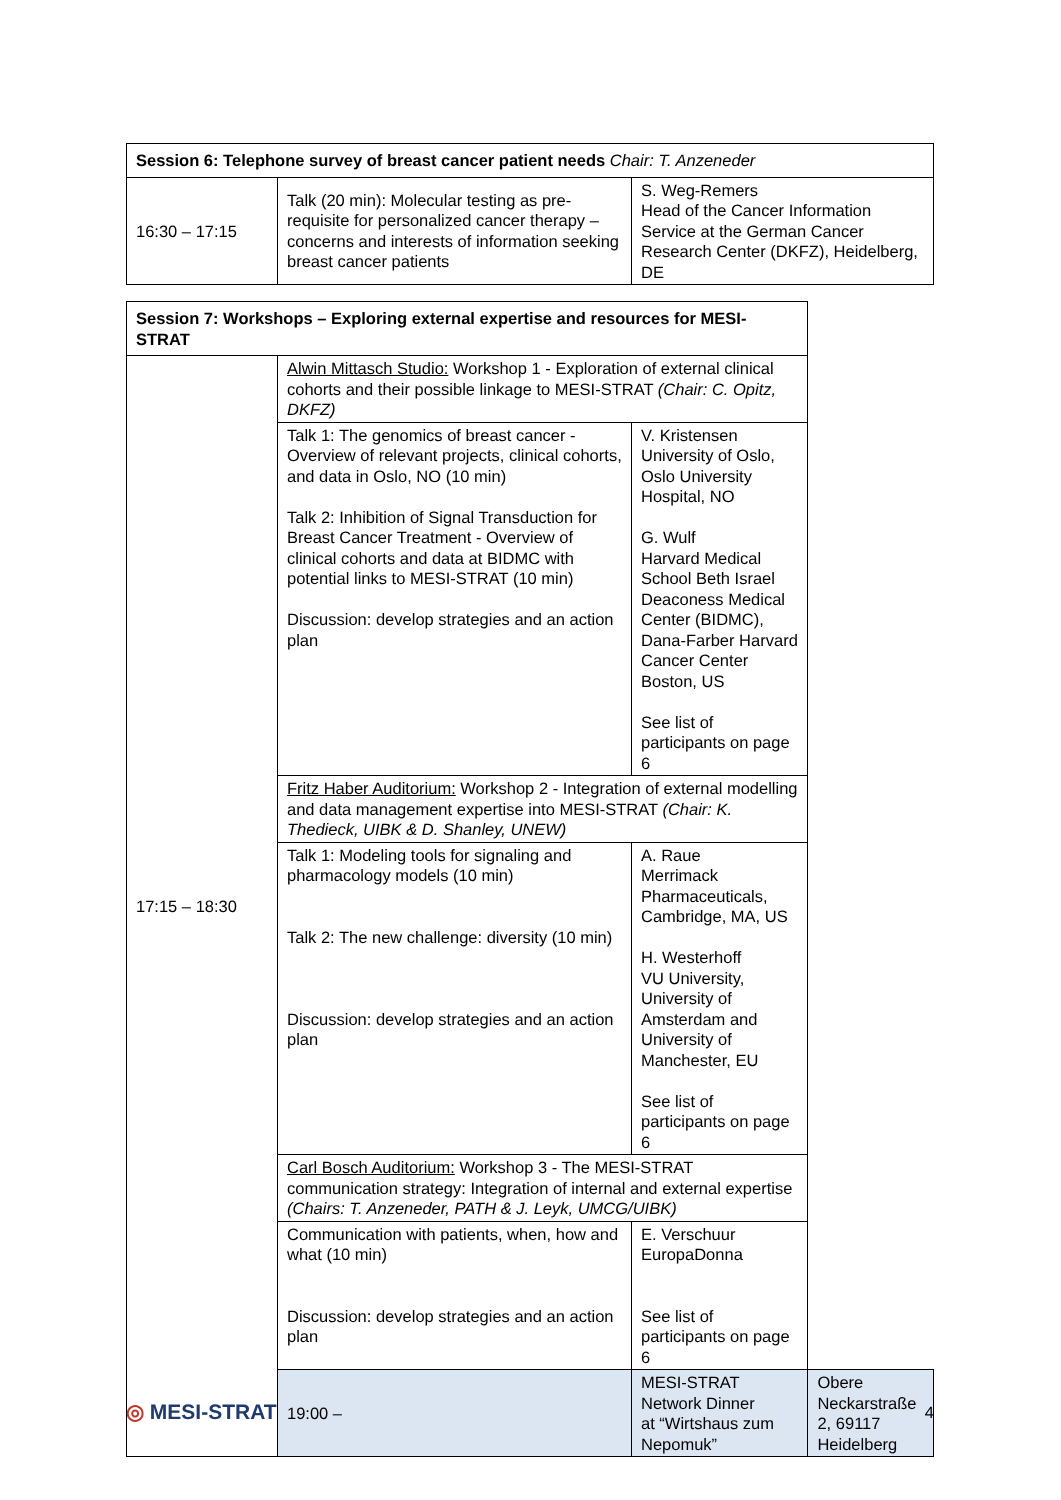| Session 6: Telephone survey of breast cancer patient needs Chair: T. Anzeneder | | |
| --- | --- | --- |
| 16:30 – 17:15 | Talk (20 min): Molecular testing as pre-requisite for personalized cancer therapy – concerns and interests of information seeking breast cancer patients | S. Weg-Remers Head of the Cancer Information Service at the German Cancer Research Center (DKFZ), Heidelberg, DE |
| Session 7: Workshops – Exploring external expertise and resources for MESI-STRAT | | | |
| --- | --- | --- | --- |
| 17:15 – 18:30 | Alwin Mittasch Studio: Workshop 1 - Exploration of external clinical cohorts and their possible linkage to MESI-STRAT (Chair: C. Opitz, DKFZ) | | |
| | Talk 1: The genomics of breast cancer - Overview of relevant projects, clinical cohorts, and data in Oslo, NO (10 min) Talk 2: Inhibition of Signal Transduction for Breast Cancer Treatment - Overview of clinical cohorts and data at BIDMC with potential links to MESI-STRAT (10 min) Discussion: develop strategies and an action plan | V. Kristensen University of Oslo, Oslo University Hospital, NO G. Wulf Harvard Medical School Beth Israel Deaconess Medical Center (BIDMC), Dana-Farber Harvard Cancer Center Boston, US See list of participants on page 6 | |
| | Fritz Haber Auditorium: Workshop 2 - Integration of external modelling and data management expertise into MESI-STRAT (Chair: K. Thedieck, UIBK & D. Shanley, UNEW) | | |
| | Talk 1: Modeling tools for signaling and pharmacology models (10 min) Talk 2: The new challenge: diversity (10 min) Discussion: develop strategies and an action plan | A. Raue Merrimack Pharmaceuticals, Cambridge, MA, US H. Westerhoff VU University, University of Amsterdam and University of Manchester, EU See list of participants on page 6 | |
| | Carl Bosch Auditorium: Workshop 3 - The MESI-STRAT communication strategy: Integration of internal and external expertise (Chairs: T. Anzeneder, PATH & J. Leyk, UMCG/UIBK) | | |
| | Communication with patients, when, how and what (10 min) Discussion: develop strategies and an action plan | E. Verschuur EuropaDonna See list of participants on page 6 | |
| | 19:00 – | MESI-STRAT Network Dinner at “Wirtshaus zum Nepomuk” | Obere Neckarstraße 2, 69117 Heidelberg |
◎ MESI-STRAT 4